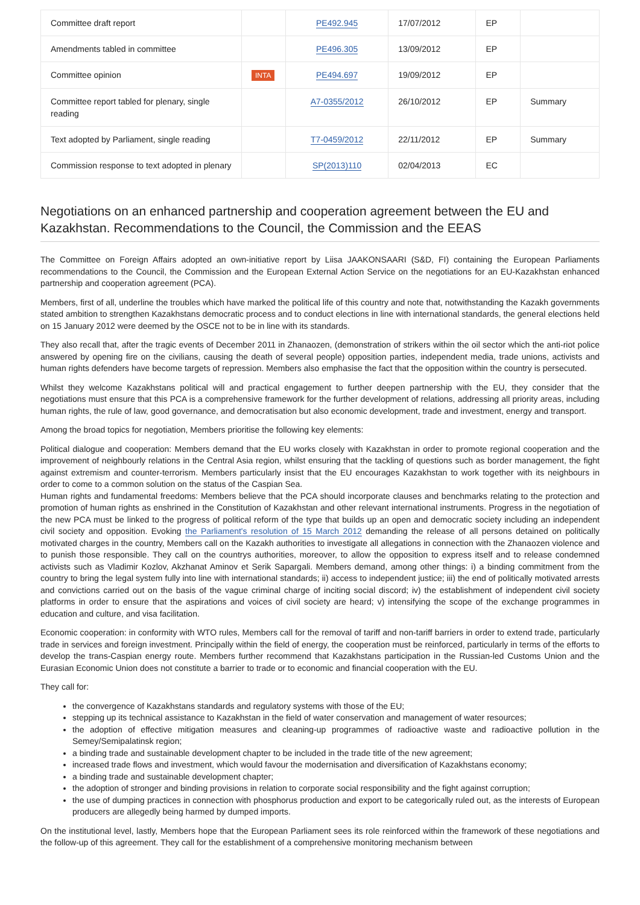| Committee draft report | | PE492.945 | 17/07/2012 | EP | |
| Amendments tabled in committee | | PE496.305 | 13/09/2012 | EP | |
| Committee opinion | INTA | PE494.697 | 19/09/2012 | EP | |
| Committee report tabled for plenary, single reading | | A7-0355/2012 | 26/10/2012 | EP | Summary |
| Text adopted by Parliament, single reading | | T7-0459/2012 | 22/11/2012 | EP | Summary |
| Commission response to text adopted in plenary | | SP(2013)110 | 02/04/2013 | EC | |
Negotiations on an enhanced partnership and cooperation agreement between the EU and Kazakhstan. Recommendations to the Council, the Commission and the EEAS
The Committee on Foreign Affairs adopted an own-initiative report by Liisa JAAKONSAARI (S&D, FI) containing the European Parliaments recommendations to the Council, the Commission and the European External Action Service on the negotiations for an EU-Kazakhstan enhanced partnership and cooperation agreement (PCA).
Members, first of all, underline the troubles which have marked the political life of this country and note that, notwithstanding the Kazakh governments stated ambition to strengthen Kazakhstans democratic process and to conduct elections in line with international standards, the general elections held on 15 January 2012 were deemed by the OSCE not to be in line with its standards.
They also recall that, after the tragic events of December 2011 in Zhanaozen, (demonstration of strikers within the oil sector which the anti-riot police answered by opening fire on the civilians, causing the death of several people) opposition parties, independent media, trade unions, activists and human rights defenders have become targets of repression. Members also emphasise the fact that the opposition within the country is persecuted.
Whilst they welcome Kazakhstans political will and practical engagement to further deepen partnership with the EU, they consider that the negotiations must ensure that this PCA is a comprehensive framework for the further development of relations, addressing all priority areas, including human rights, the rule of law, good governance, and democratisation but also economic development, trade and investment, energy and transport.
Among the broad topics for negotiation, Members prioritise the following key elements:
Political dialogue and cooperation: Members demand that the EU works closely with Kazakhstan in order to promote regional cooperation and the improvement of neighbourly relations in the Central Asia region, whilst ensuring that the tackling of questions such as border management, the fight against extremism and counter-terrorism. Members particularly insist that the EU encourages Kazakhstan to work together with its neighbours in order to come to a common solution on the status of the Caspian Sea.
Human rights and fundamental freedoms: Members believe that the PCA should incorporate clauses and benchmarks relating to the protection and promotion of human rights as enshrined in the Constitution of Kazakhstan and other relevant international instruments. Progress in the negotiation of the new PCA must be linked to the progress of political reform of the type that builds up an open and democratic society including an independent civil society and opposition. Evoking the Parliament's resolution of 15 March 2012 demanding the release of all persons detained on politically motivated charges in the country, Members call on the Kazakh authorities to investigate all allegations in connection with the Zhanaozen violence and to punish those responsible. They call on the countrys authorities, moreover, to allow the opposition to express itself and to release condemned activists such as Vladimir Kozlov, Akzhanat Aminov et Serik Sapargali. Members demand, among other things: i) a binding commitment from the country to bring the legal system fully into line with international standards; ii) access to independent justice; iii) the end of politically motivated arrests and convictions carried out on the basis of the vague criminal charge of inciting social discord; iv) the establishment of independent civil society platforms in order to ensure that the aspirations and voices of civil society are heard; v) intensifying the scope of the exchange programmes in education and culture, and visa facilitation.
Economic cooperation: in conformity with WTO rules, Members call for the removal of tariff and non-tariff barriers in order to extend trade, particularly trade in services and foreign investment. Principally within the field of energy, the cooperation must be reinforced, particularly in terms of the efforts to develop the trans-Caspian energy route. Members further recommend that Kazakhstans participation in the Russian-led Customs Union and the Eurasian Economic Union does not constitute a barrier to trade or to economic and financial cooperation with the EU.
They call for:
the convergence of Kazakhstans standards and regulatory systems with those of the EU;
stepping up its technical assistance to Kazakhstan in the field of water conservation and management of water resources;
the adoption of effective mitigation measures and cleaning-up programmes of radioactive waste and radioactive pollution in the Semey/Semipalatinsk region;
a binding trade and sustainable development chapter to be included in the trade title of the new agreement;
increased trade flows and investment, which would favour the modernisation and diversification of Kazakhstans economy;
a binding trade and sustainable development chapter;
the adoption of stronger and binding provisions in relation to corporate social responsibility and the fight against corruption;
the use of dumping practices in connection with phosphorus production and export to be categorically ruled out, as the interests of European producers are allegedly being harmed by dumped imports.
On the institutional level, lastly, Members hope that the European Parliament sees its role reinforced within the framework of these negotiations and the follow-up of this agreement. They call for the establishment of a comprehensive monitoring mechanism between